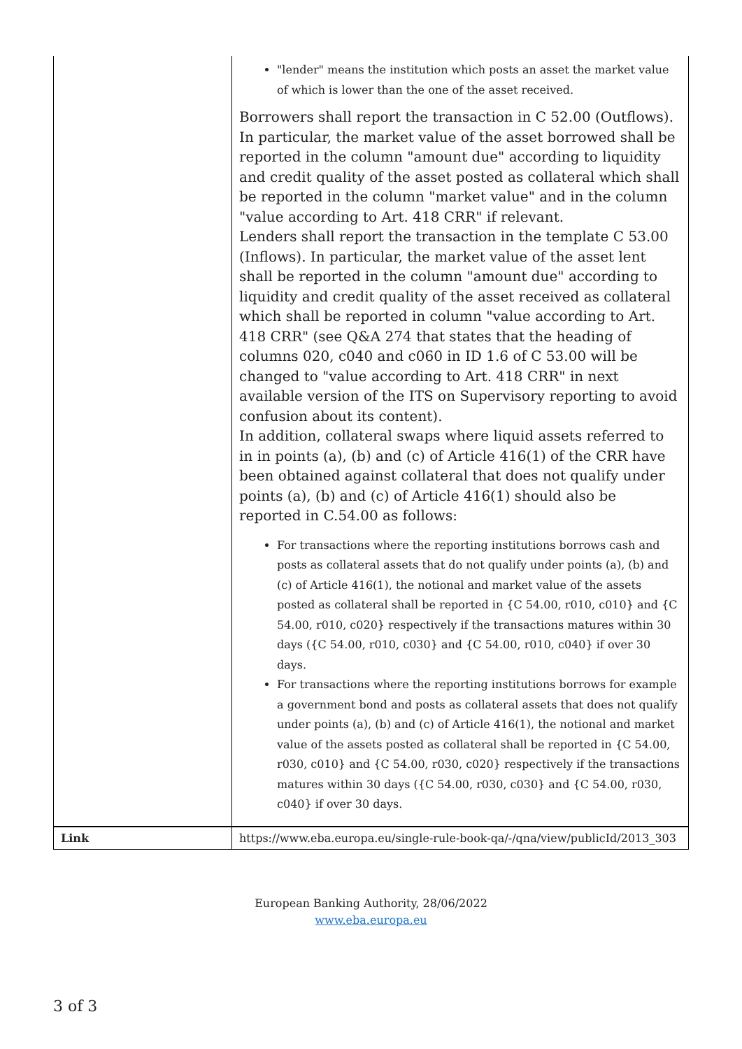| | "lender" means the institution which posts an asset the market value of which is lower than the one of the asset received. Borrowers shall report the transaction in C 52.00 (Outflows). In particular, the market value of the asset borrowed shall be reported in the column "amount due" according to liquidity and credit quality of the asset posted as collateral which shall be reported in the column "market value" and in the column "value according to Art. 418 CRR" if relevant. Lenders shall report the transaction in the template C 53.00 (Inflows). In particular, the market value of the asset lent shall be reported in the column "amount due" according to liquidity and credit quality of the asset received as collateral which shall be reported in column "value according to Art. 418 CRR" (see Q&A 274 that states that the heading of columns 020, c040 and c060 in ID 1.6 of C 53.00 will be changed to "value according to Art. 418 CRR" in next available version of the ITS on Supervisory reporting to avoid confusion about its content). In addition, collateral swaps where liquid assets referred to in in points (a), (b) and (c) of Article 416(1) of the CRR have been obtained against collateral that does not qualify under points (a), (b) and (c) of Article 416(1) should also be reported in C.54.00 as follows: For transactions where the reporting institutions borrows cash and posts as collateral assets that do not qualify under points (a), (b) and (c) of Article 416(1), the notional and market value of the assets posted as collateral shall be reported in {C 54.00, r010, c010} and {C 54.00, r010, c020} respectively if the transactions matures within 30 days ({C 54.00, r010, c030} and {C 54.00, r010, c040} if over 30 days. For transactions where the reporting institutions borrows for example a government bond and posts as collateral assets that does not qualify under points (a), (b) and (c) of Article 416(1), the notional and market value of the assets posted as collateral shall be reported in {C 54.00, r030, c010} and {C 54.00, r030, c020} respectively if the transactions matures within 30 days ({C 54.00, r030, c030} and {C 54.00, r030, c040} if over 30 days. |
| Link | https://www.eba.europa.eu/single-rule-book-qa/-/qna/view/publicId/2013_303 |
European Banking Authority, 28/06/2022
www.eba.europa.eu
3 of 3